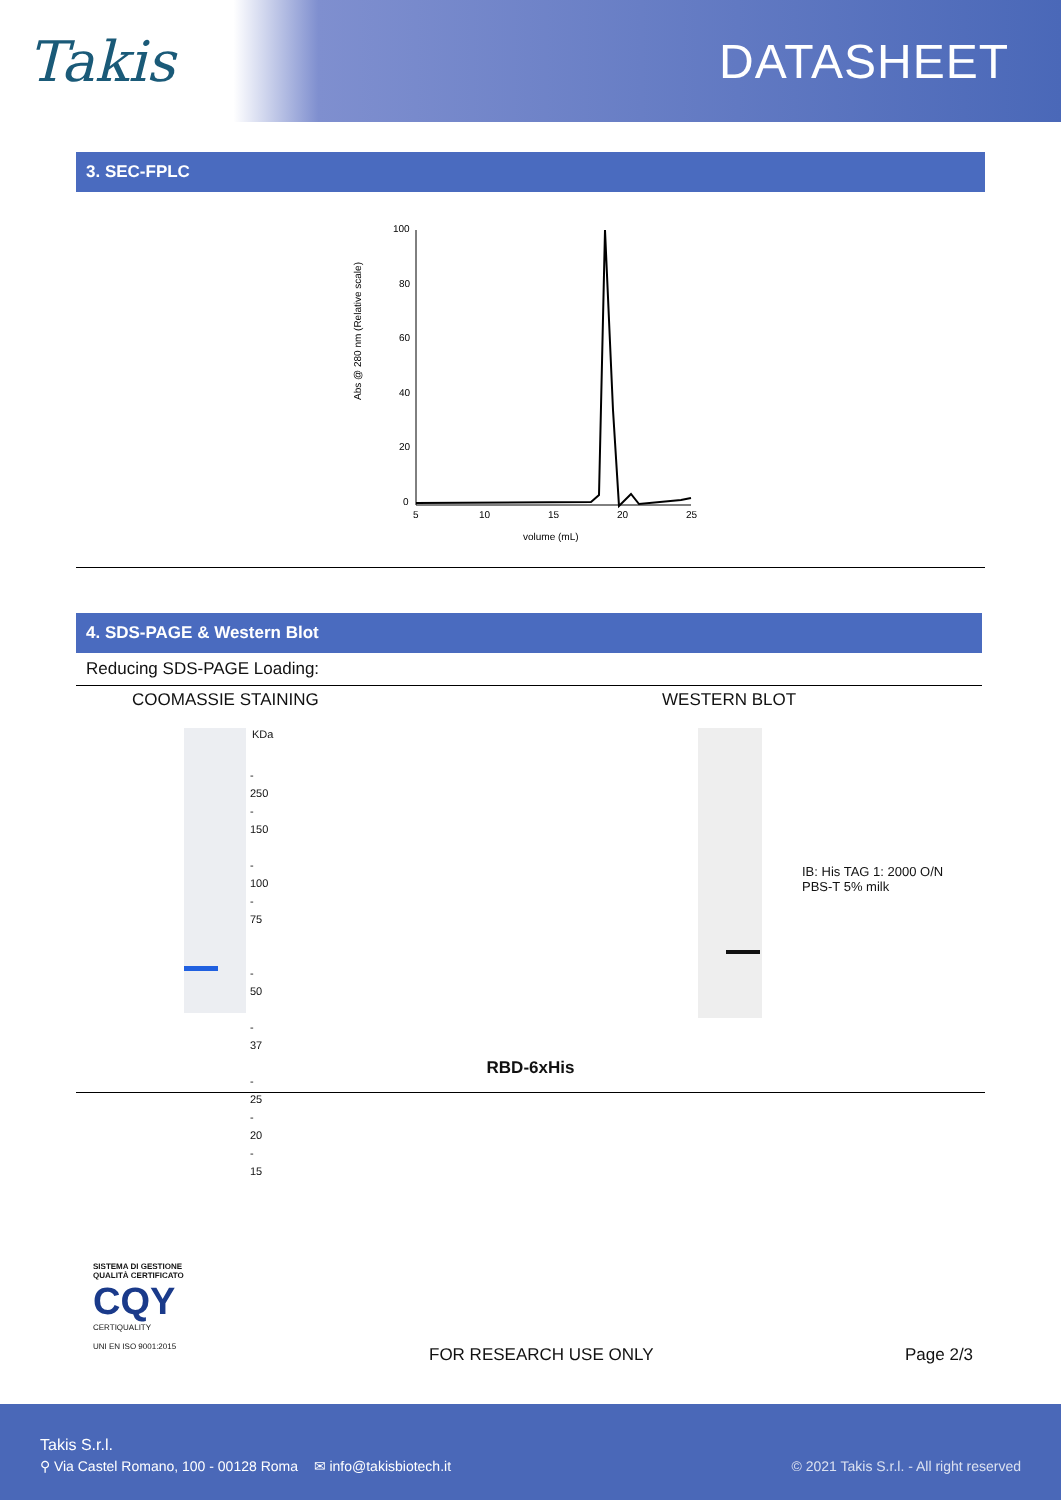Takis
DATASHEET
3. SEC-FPLC
Abs @ 280 nm (Relative scale)
100
80
60
40
20
0
5
10
15
20
25
volume (mL)
4. SDS-PAGE & Western Blot
Reducing SDS-PAGE Loading:
COOMASSIE STAINING
KDa
- 250
- 150
- 100
- 75
- 50
- 37
- 25
- 20
- 15
WESTERN BLOT
IB: His TAG 1: 2000 O/N
PBS-T 5% milk
RBD-6xHis
SISTEMA DI GESTIONE QUALITÀ CERTIFICATO
CQY
CERTIQUALITY
UNI EN ISO 9001:2015
FOR RESEARCH USE ONLY Page 2/3
Takis S.r.l.
⚲ Via Castel Romano, 100 - 00128 Roma ✉ info@takisbiotech.it © 2021 Takis S.r.l. - All right reserved